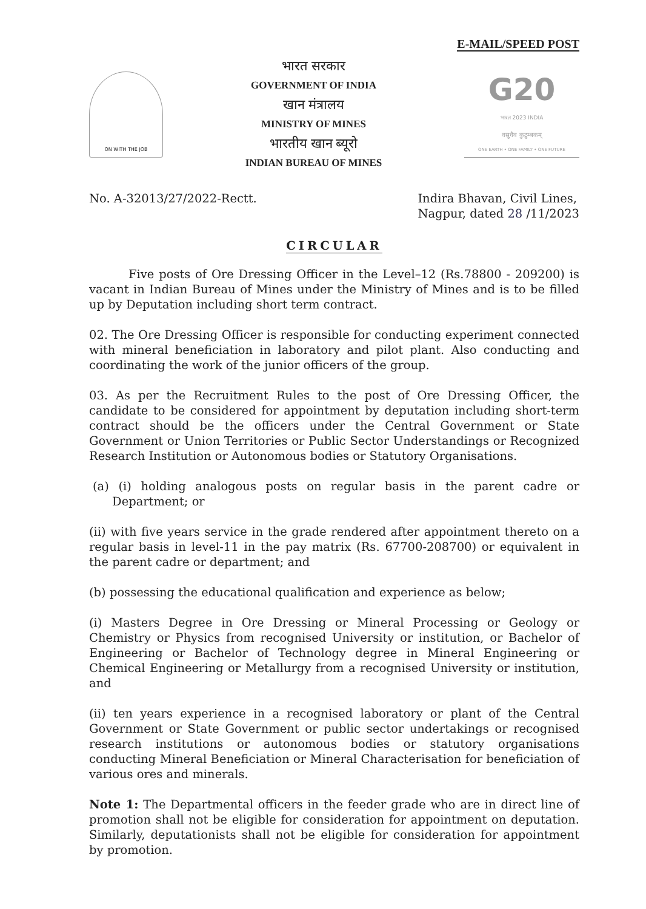E-MAIL/SPEED POST
ON WITH THE JOB
भारत सरकार
GOVERNMENT OF INDIA
खान मंत्रालय
MINISTRY OF MINES
भारतीय खान ब्यूरो
INDIAN BUREAU OF MINES
G20
भारत 2023 INDIA
वसुधैव कुटुम्बकम्
ONE EARTH • ONE FAMILY • ONE FUTURE
No. A-32013/27/2022-Rectt. Indira Bhavan, Civil Lines,
Nagpur, dated 28 /11/2023
CIRCULAR
Five posts of Ore Dressing Officer in the Level–12 (Rs.78800 - 209200) is vacant in Indian Bureau of Mines under the Ministry of Mines and is to be filled up by Deputation including short term contract.
02. The Ore Dressing Officer is responsible for conducting experiment connected with mineral beneficiation in laboratory and pilot plant. Also conducting and coordinating the work of the junior officers of the group.
03. As per the Recruitment Rules to the post of Ore Dressing Officer, the candidate to be considered for appointment by deputation including short-term contract should be the officers under the Central Government or State Government or Union Territories or Public Sector Understandings or Recognized Research Institution or Autonomous bodies or Statutory Organisations.
(a) (i) holding analogous posts on regular basis in the parent cadre or Department; or
(ii) with five years service in the grade rendered after appointment thereto on a regular basis in level-11 in the pay matrix (Rs. 67700-208700) or equivalent in the parent cadre or department; and
(b) possessing the educational qualification and experience as below;
(i) Masters Degree in Ore Dressing or Mineral Processing or Geology or Chemistry or Physics from recognised University or institution, or Bachelor of Engineering or Bachelor of Technology degree in Mineral Engineering or Chemical Engineering or Metallurgy from a recognised University or institution, and
(ii) ten years experience in a recognised laboratory or plant of the Central Government or State Government or public sector undertakings or recognised research institutions or autonomous bodies or statutory organisations conducting Mineral Beneficiation or Mineral Characterisation for beneficiation of various ores and minerals.
Note 1: The Departmental officers in the feeder grade who are in direct line of promotion shall not be eligible for consideration for appointment on deputation. Similarly, deputationists shall not be eligible for consideration for appointment by promotion.